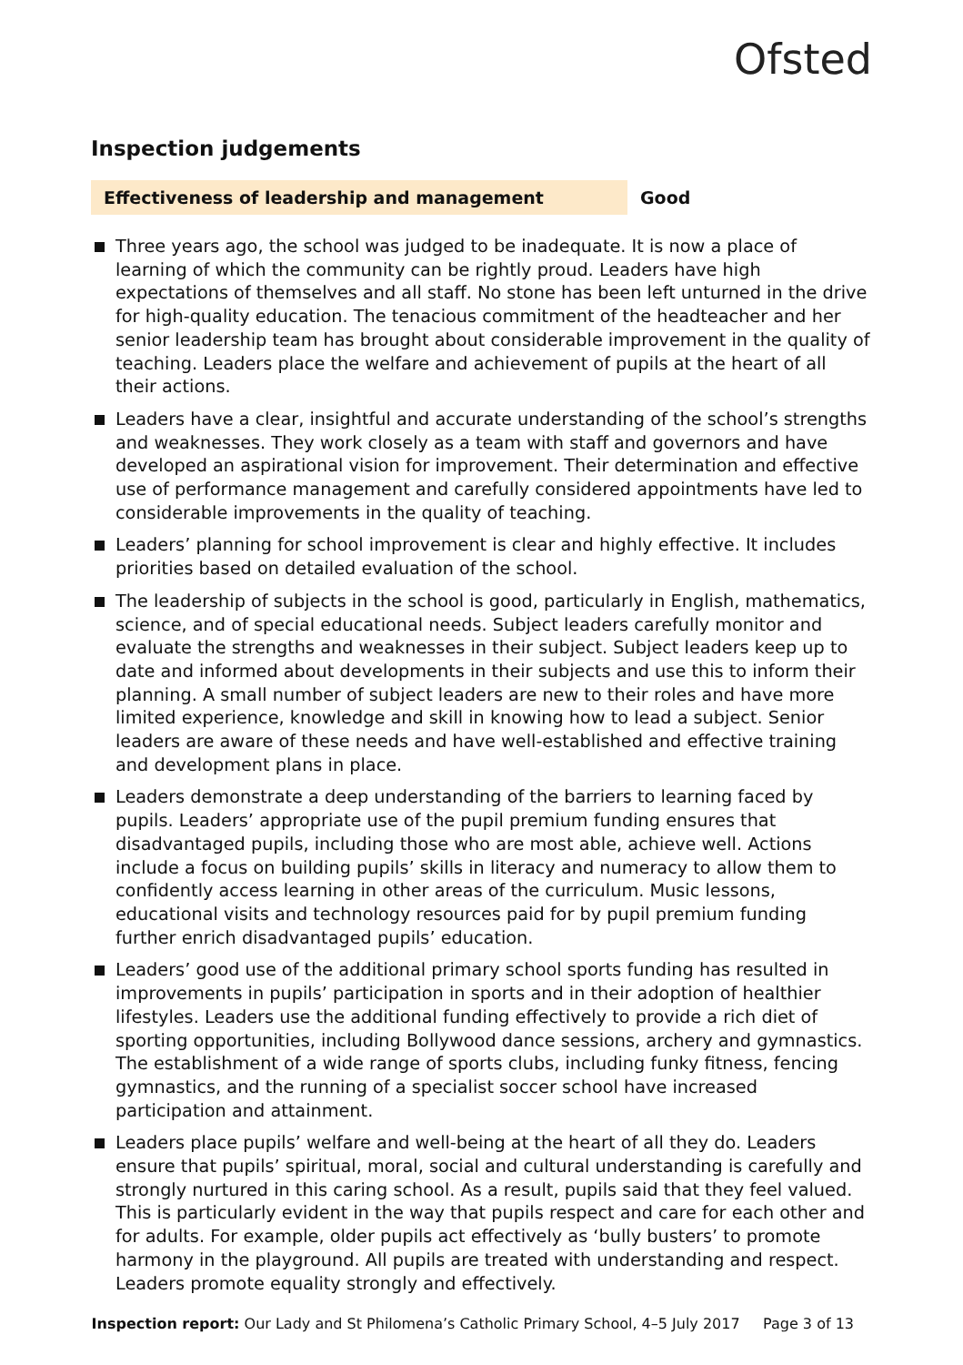Ofsted
Inspection judgements
Effectiveness of leadership and management Good
Three years ago, the school was judged to be inadequate. It is now a place of learning of which the community can be rightly proud. Leaders have high expectations of themselves and all staff. No stone has been left unturned in the drive for high-quality education. The tenacious commitment of the headteacher and her senior leadership team has brought about considerable improvement in the quality of teaching. Leaders place the welfare and achievement of pupils at the heart of all their actions.
Leaders have a clear, insightful and accurate understanding of the school’s strengths and weaknesses. They work closely as a team with staff and governors and have developed an aspirational vision for improvement. Their determination and effective use of performance management and carefully considered appointments have led to considerable improvements in the quality of teaching.
Leaders’ planning for school improvement is clear and highly effective. It includes priorities based on detailed evaluation of the school.
The leadership of subjects in the school is good, particularly in English, mathematics, science, and of special educational needs. Subject leaders carefully monitor and evaluate the strengths and weaknesses in their subject. Subject leaders keep up to date and informed about developments in their subjects and use this to inform their planning. A small number of subject leaders are new to their roles and have more limited experience, knowledge and skill in knowing how to lead a subject. Senior leaders are aware of these needs and have well-established and effective training and development plans in place.
Leaders demonstrate a deep understanding of the barriers to learning faced by pupils. Leaders’ appropriate use of the pupil premium funding ensures that disadvantaged pupils, including those who are most able, achieve well. Actions include a focus on building pupils’ skills in literacy and numeracy to allow them to confidently access learning in other areas of the curriculum. Music lessons, educational visits and technology resources paid for by pupil premium funding further enrich disadvantaged pupils’ education.
Leaders’ good use of the additional primary school sports funding has resulted in improvements in pupils’ participation in sports and in their adoption of healthier lifestyles. Leaders use the additional funding effectively to provide a rich diet of sporting opportunities, including Bollywood dance sessions, archery and gymnastics. The establishment of a wide range of sports clubs, including funky fitness, fencing gymnastics, and the running of a specialist soccer school have increased participation and attainment.
Leaders place pupils’ welfare and well-being at the heart of all they do. Leaders ensure that pupils’ spiritual, moral, social and cultural understanding is carefully and strongly nurtured in this caring school. As a result, pupils said that they feel valued. This is particularly evident in the way that pupils respect and care for each other and for adults. For example, older pupils act effectively as ‘bully busters’ to promote harmony in the playground. All pupils are treated with understanding and respect. Leaders promote equality strongly and effectively.
Inspection report: Our Lady and St Philomena’s Catholic Primary School, 4–5 July 2017 Page 3 of 13